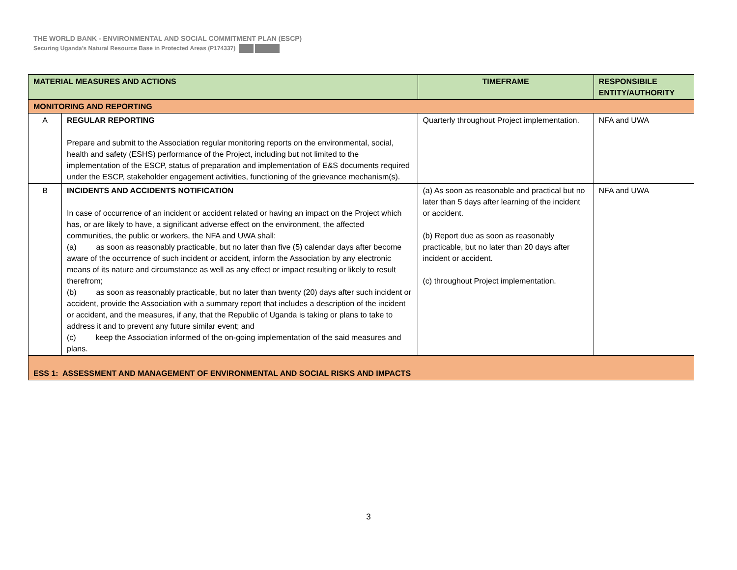THE WORLD BANK - ENVIRONMENTAL AND SOCIAL COMMITMENT PLAN (ESCP)
Securing Uganda’s Natural Resource Base in Protected Areas (P174337)
| MATERIAL MEASURES AND ACTIONS | | TIMEFRAME | RESPONSIBILE ENTITY/AUTHORITY |
| --- | --- | --- | --- |
| MONITORING AND REPORTING | | | |
| A | REGULAR REPORTING Prepare and submit to the Association regular monitoring reports on the environmental, social, health and safety (ESHS) performance of the Project, including but not limited to the implementation of the ESCP, status of preparation and implementation of E&S documents required under the ESCP, stakeholder engagement activities, functioning of the grievance mechanism(s). | Quarterly throughout Project implementation. | NFA and UWA |
| B | INCIDENTS AND ACCIDENTS NOTIFICATION In case of occurrence of an incident or accident related or having an impact on the Project which has, or are likely to have, a significant adverse effect on the environment, the affected communities, the public or workers, the NFA and UWA shall: (a) as soon as reasonably practicable, but no later than five (5) calendar days after become aware of the occurrence of such incident or accident, inform the Association by any electronic means of its nature and circumstance as well as any effect or impact resulting or likely to result therefrom; (b) as soon as reasonably practicable, but no later than twenty (20) days after such incident or accident, provide the Association with a summary report that includes a description of the incident or accident, and the measures, if any, that the Republic of Uganda is taking or plans to take to address it and to prevent any future similar event; and (c) keep the Association informed of the on-going implementation of the said measures and plans. | (a) As soon as reasonable and practical but no later than 5 days after learning of the incident or accident. (b) Report due as soon as reasonably practicable, but no later than 20 days after incident or accident. (c) throughout Project implementation. | NFA and UWA |
| ESS 1: ASSESSMENT AND MANAGEMENT OF ENVIRONMENTAL AND SOCIAL RISKS AND IMPACTS | | | |
3